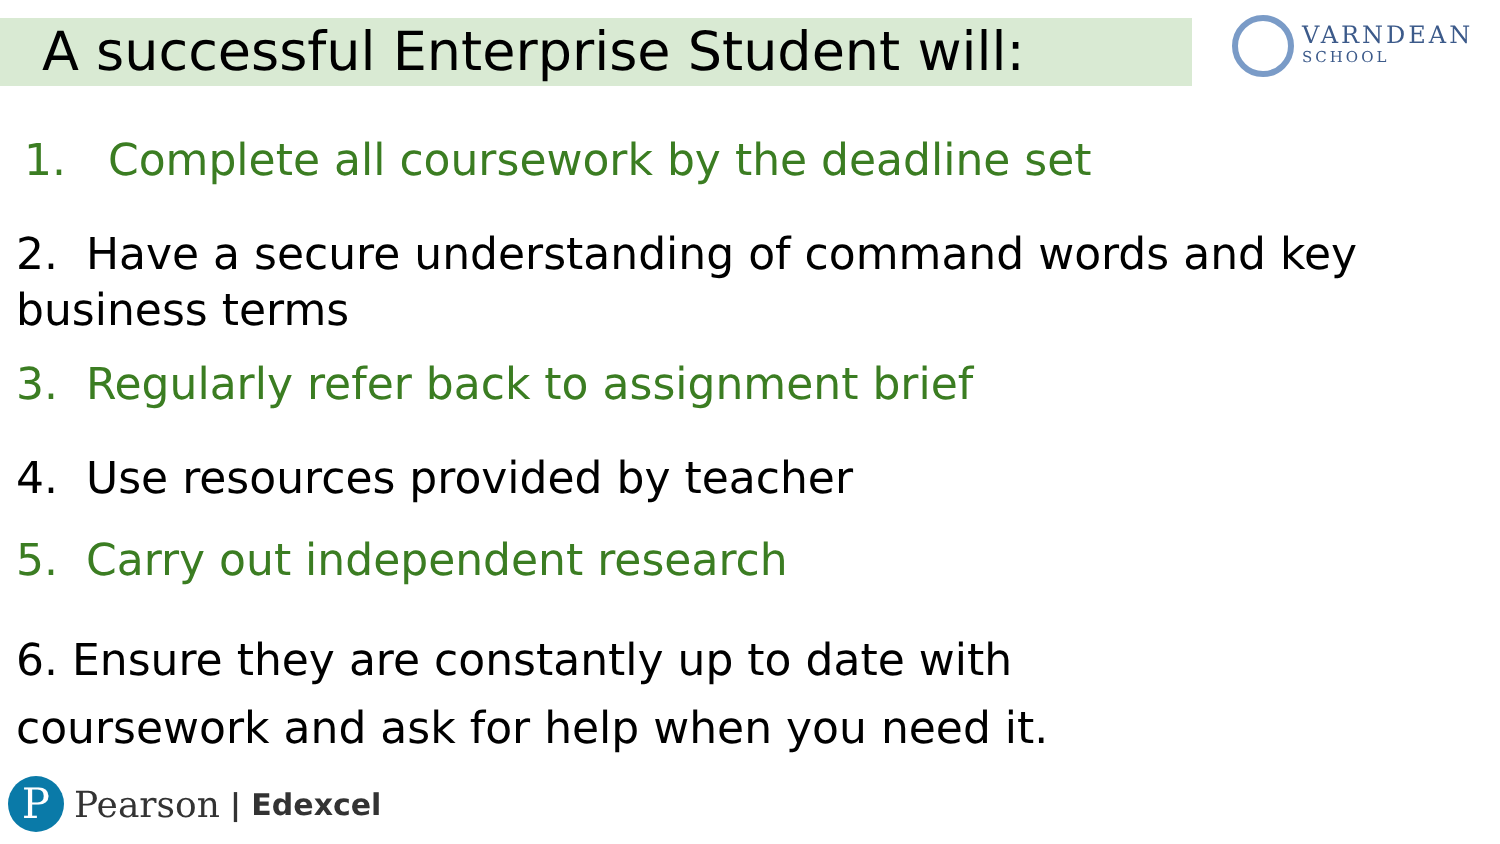A successful Enterprise Student will:
VARNDEAN
SCHOOL
1. Complete all coursework by the deadline set
2. Have a secure understanding of command words and key business terms
3. Regularly refer back to assignment brief
4. Use resources provided by teacher
5. Carry out independent research
6. Ensure they are constantly up to date with
coursework and ask for help when you need it.
P
Pearson | Edexcel